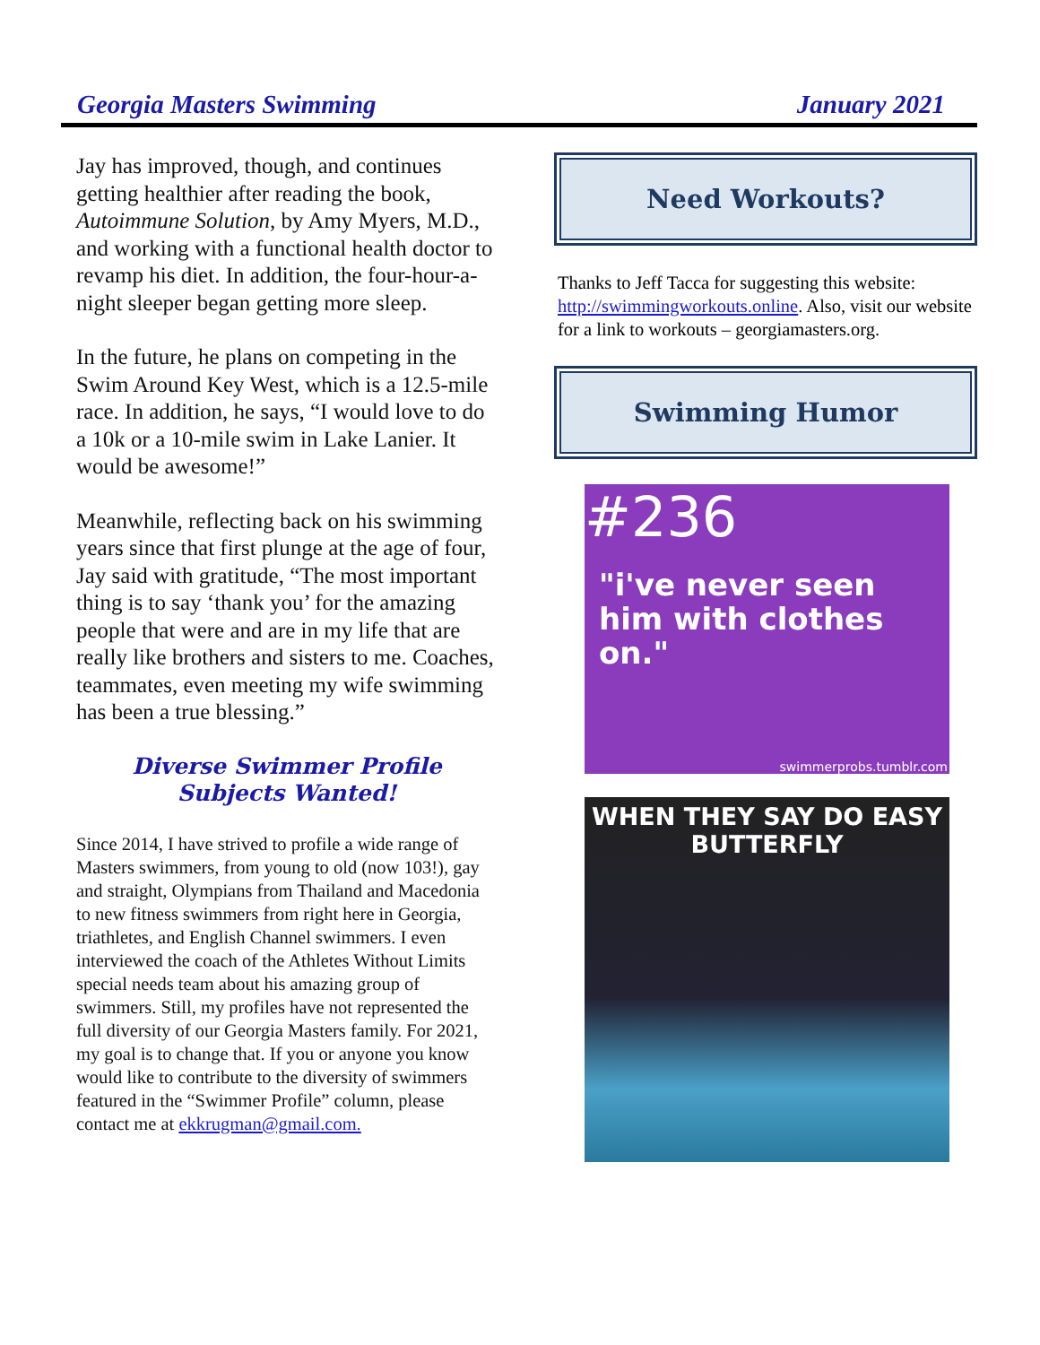Georgia Masters Swimming January 2021
Jay has improved, though, and continues getting healthier after reading the book, Autoimmune Solution, by Amy Myers, M.D., and working with a functional health doctor to revamp his diet. In addition, the four-hour-a-night sleeper began getting more sleep.
In the future, he plans on competing in the Swim Around Key West, which is a 12.5-mile race. In addition, he says, “I would love to do a 10k or a 10-mile swim in Lake Lanier. It would be awesome!”
Meanwhile, reflecting back on his swimming years since that first plunge at the age of four, Jay said with gratitude, “The most important thing is to say ‘thank you’ for the amazing people that were and are in my life that are really like brothers and sisters to me. Coaches, teammates, even meeting my wife swimming has been a true blessing.”
Diverse Swimmer Profile
Subjects Wanted!
Since 2014, I have strived to profile a wide range of Masters swimmers, from young to old (now 103!), gay and straight, Olympians from Thailand and Macedonia to new fitness swimmers from right here in Georgia, triathletes, and English Channel swimmers. I even interviewed the coach of the Athletes Without Limits special needs team about his amazing group of swimmers. Still, my profiles have not represented the full diversity of our Georgia Masters family. For 2021, my goal is to change that. If you or anyone you know would like to contribute to the diversity of swimmers featured in the “Swimmer Profile” column, please contact me at ekkrugman@gmail.com.
Need Workouts?
Thanks to Jeff Tacca for suggesting this website: http://swimmingworkouts.online. Also, visit our website for a link to workouts – georgiamasters.org.
Swimming Humor
#236
"i've never seen him with clothes on."
swimmerprobs.tumblr.com
WHEN THEY SAY DO EASY
BUTTERFLY